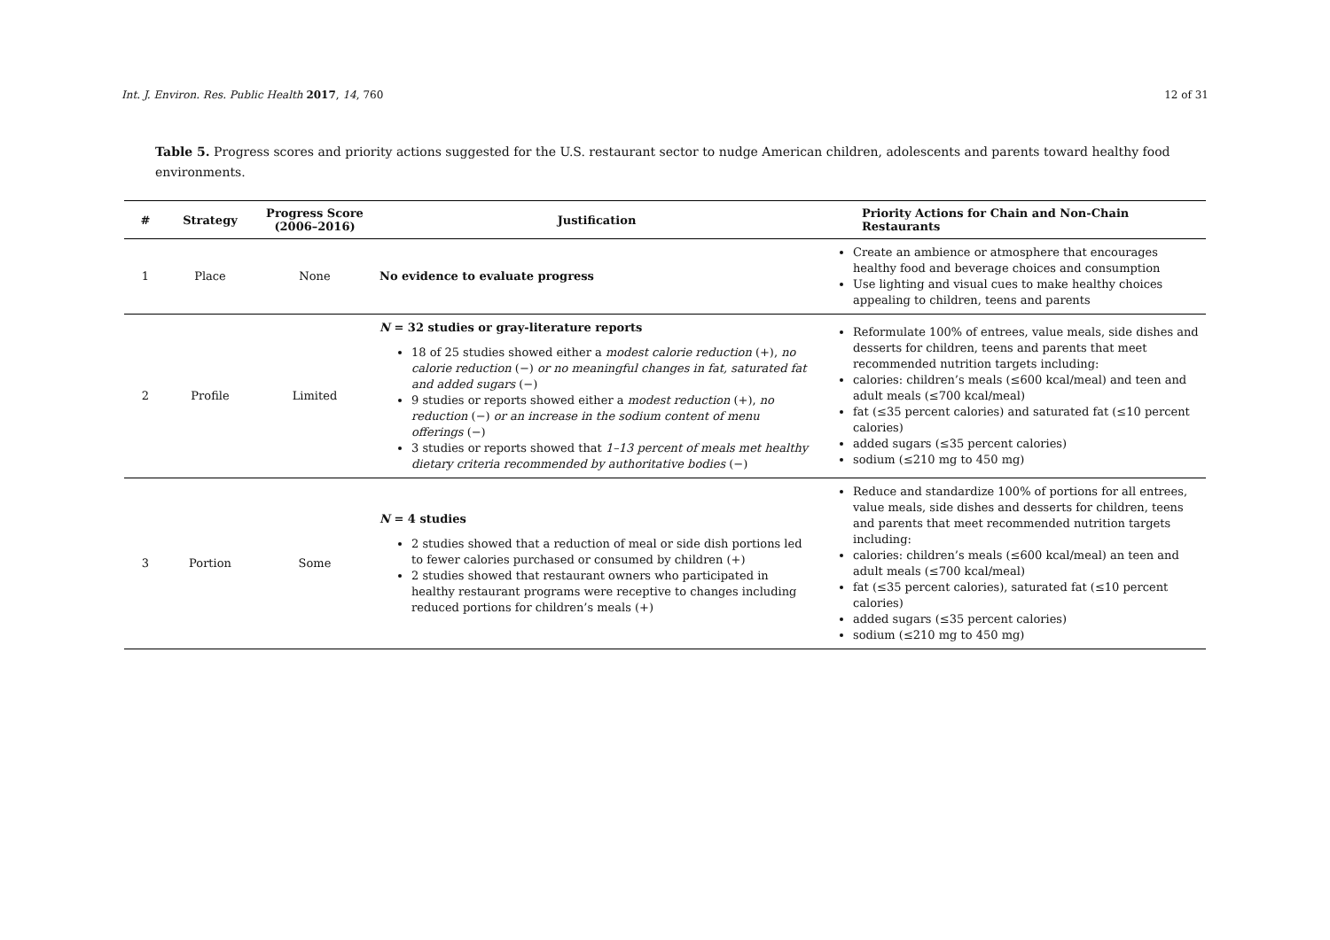Int. J. Environ. Res. Public Health 2017, 14, 760 12 of 31
Table 5. Progress scores and priority actions suggested for the U.S. restaurant sector to nudge American children, adolescents and parents toward healthy food environments.
| # | Strategy | Progress Score (2006–2016) | Justification | Priority Actions for Chain and Non-Chain Restaurants |
| --- | --- | --- | --- | --- |
| 1 | Place | None | No evidence to evaluate progress | Create an ambience or atmosphere that encourages healthy food and beverage choices and consumption Use lighting and visual cues to make healthy choices appealing to children, teens and parents |
| 2 | Profile | Limited | N = 32 studies or gray-literature reports 18 of 25 studies showed either a modest calorie reduction (+), no calorie reduction (−) or no meaningful changes in fat, saturated fat and added sugars (−) 9 studies or reports showed either a modest reduction (+), no reduction (−) or an increase in the sodium content of menu offerings (−) 3 studies or reports showed that 1–13 percent of meals met healthy dietary criteria recommended by authoritative bodies (−) | Reformulate 100% of entrees, value meals, side dishes and desserts for children, teens and parents that meet recommended nutrition targets including: calories: children’s meals (≤600 kcal/meal) and teen and adult meals (≤700 kcal/meal) fat (≤35 percent calories) and saturated fat (≤10 percent calories) added sugars (≤35 percent calories) sodium (≤210 mg to 450 mg) |
| 3 | Portion | Some | N = 4 studies 2 studies showed that a reduction of meal or side dish portions led to fewer calories purchased or consumed by children (+) 2 studies showed that restaurant owners who participated in healthy restaurant programs were receptive to changes including reduced portions for children’s meals (+) | Reduce and standardize 100% of portions for all entrees, value meals, side dishes and desserts for children, teens and parents that meet recommended nutrition targets including: calories: children’s meals (≤600 kcal/meal) an teen and adult meals (≤700 kcal/meal) fat (≤35 percent calories), saturated fat (≤10 percent calories) added sugars (≤35 percent calories) sodium (≤210 mg to 450 mg) |